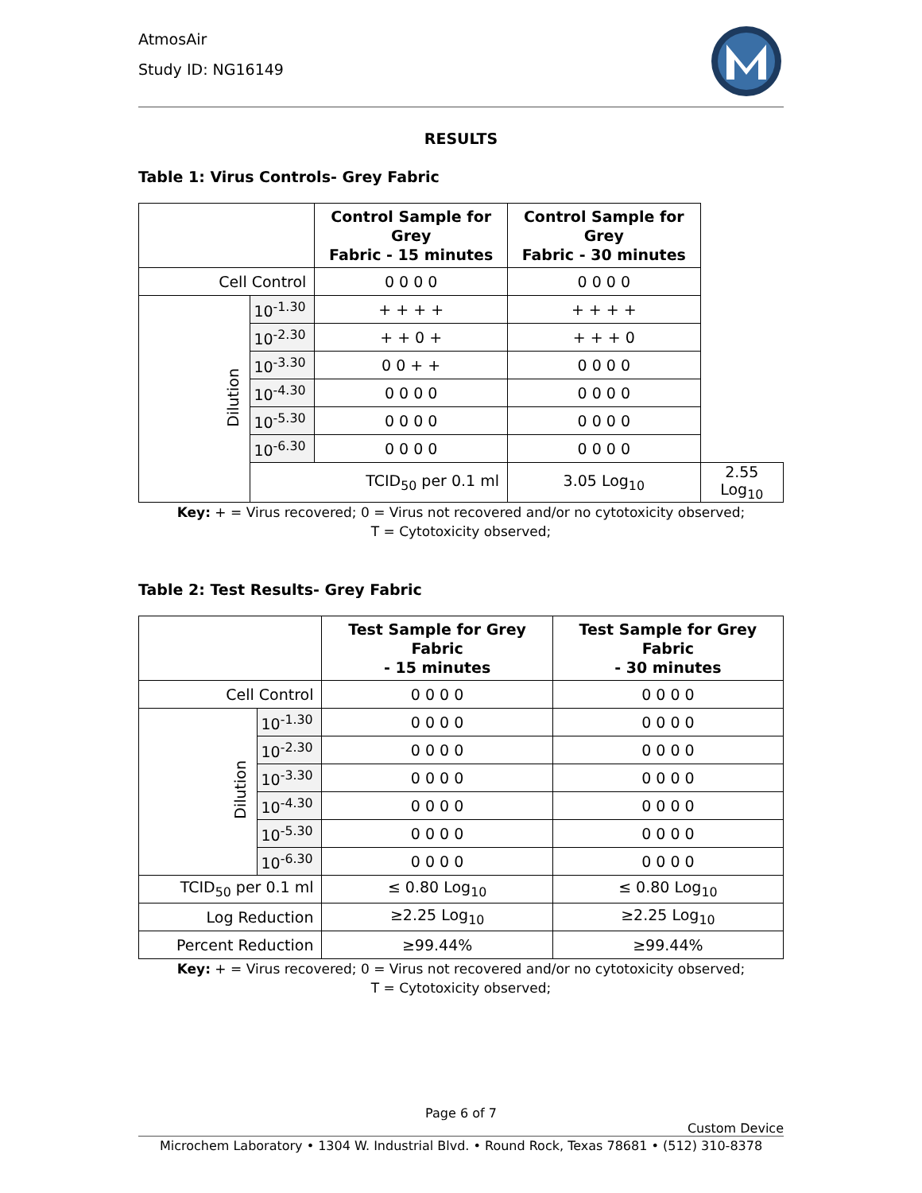AtmosAir
Study ID: NG16149
RESULTS
Table 1: Virus Controls- Grey Fabric
| | | Control Sample for Grey Fabric - 15 minutes | Control Sample for Grey Fabric - 30 minutes | |
| --- | --- | --- | --- | --- |
| Cell Control | | 0 0 0 0 | 0 0 0 0 | |
| Dilution | 10<sup>-1.30</sup> | + + + + | + + + + | |
| | 10<sup>-2.30</sup> | + + 0 + | + + + 0 | |
| | 10<sup>-3.30</sup> | 0 0 + + | 0 0 0 0 | |
| | 10<sup>-4.30</sup> | 0 0 0 0 | 0 0 0 0 | |
| | 10<sup>-5.30</sup> | 0 0 0 0 | 0 0 0 0 | |
| | 10<sup>-6.30</sup> | 0 0 0 0 | 0 0 0 0 | |
| | TCID<sub>50</sub> per 0.1 ml | | 3.05 Log<sub>10</sub> | 2.55 Log<sub>10</sub> |
Key: + = Virus recovered; 0 = Virus not recovered and/or no cytotoxicity observed;
T = Cytotoxicity observed;
Table 2: Test Results- Grey Fabric
| | | Test Sample for Grey Fabric - 15 minutes | Test Sample for Grey Fabric - 30 minutes |
| --- | --- | --- | --- |
| Cell Control | | 0 0 0 0 | 0 0 0 0 |
| Dilution | 10<sup>-1.30</sup> | 0 0 0 0 | 0 0 0 0 |
| | 10<sup>-2.30</sup> | 0 0 0 0 | 0 0 0 0 |
| | 10<sup>-3.30</sup> | 0 0 0 0 | 0 0 0 0 |
| | 10<sup>-4.30</sup> | 0 0 0 0 | 0 0 0 0 |
| | 10<sup>-5.30</sup> | 0 0 0 0 | 0 0 0 0 |
| | 10<sup>-6.30</sup> | 0 0 0 0 | 0 0 0 0 |
| TCID<sub>50</sub> per 0.1 ml | | ≤ 0.80 Log<sub>10</sub> | ≤ 0.80 Log<sub>10</sub> |
| Log Reduction | | ≥2.25 Log<sub>10</sub> | ≥2.25 Log<sub>10</sub> |
| Percent Reduction | | ≥99.44% | ≥99.44% |
Key: + = Virus recovered; 0 = Virus not recovered and/or no cytotoxicity observed;
T = Cytotoxicity observed;
Page 6 of 7
Custom Device
Microchem Laboratory • 1304 W. Industrial Blvd. • Round Rock, Texas 78681 • (512) 310-8378